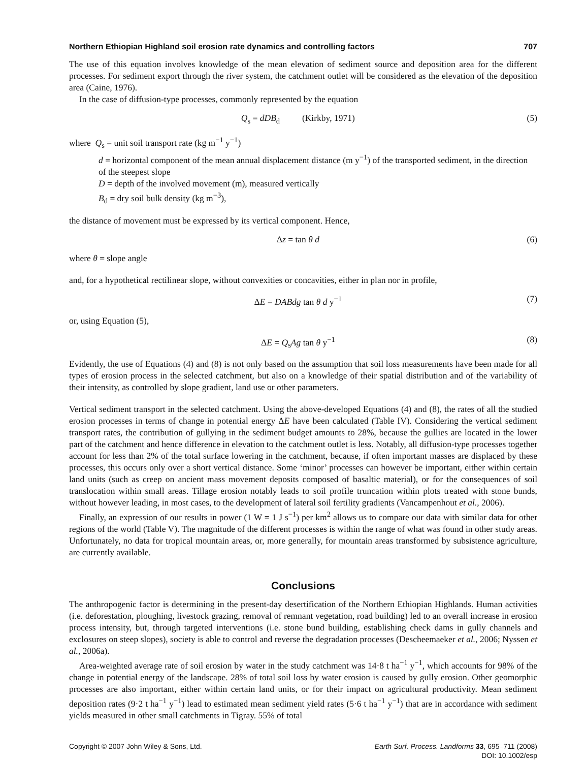Northern Ethiopian Highland soil erosion rate dynamics and controlling factors 707
The use of this equation involves knowledge of the mean elevation of sediment source and deposition area for the different processes. For sediment export through the river system, the catchment outlet will be considered as the elevation of the deposition area (Caine, 1976).
In the case of diffusion-type processes, commonly represented by the equation
Q<sub>s</sub> = dDB<sub>d</sub> (Kirkby, 1971) (5)
where Q<sub>s</sub> = unit soil transport rate (kg m<sup>−1</sup> y<sup>−1</sup>)
d = horizontal component of the mean annual displacement distance (m y<sup>−1</sup>) of the transported sediment, in the direction of the steepest slope
D = depth of the involved movement (m), measured vertically
B<sub>d</sub> = dry soil bulk density (kg m<sup>−3</sup>),
the distance of movement must be expressed by its vertical component. Hence,
Δz = tan θ d (6)
where θ = slope angle
and, for a hypothetical rectilinear slope, without convexities or concavities, either in plan nor in profile,
ΔE = DABdg tan θ d y<sup>−1</sup> (7)
or, using Equation (5),
ΔE = Q<sub>s</sub>Ag tan θ y<sup>−1</sup> (8)
Evidently, the use of Equations (4) and (8) is not only based on the assumption that soil loss measurements have been made for all types of erosion process in the selected catchment, but also on a knowledge of their spatial distribution and of the variability of their intensity, as controlled by slope gradient, land use or other parameters.
Vertical sediment transport in the selected catchment. Using the above-developed Equations (4) and (8), the rates of all the studied erosion processes in terms of change in potential energy ΔE have been calculated (Table IV). Considering the vertical sediment transport rates, the contribution of gullying in the sediment budget amounts to 28%, because the gullies are located in the lower part of the catchment and hence difference in elevation to the catchment outlet is less. Notably, all diffusion-type processes together account for less than 2% of the total surface lowering in the catchment, because, if often important masses are displaced by these processes, this occurs only over a short vertical distance. Some ‘minor’ processes can however be important, either within certain land units (such as creep on ancient mass movement deposits composed of basaltic material), or for the consequences of soil translocation within small areas. Tillage erosion notably leads to soil profile truncation within plots treated with stone bunds, without however leading, in most cases, to the development of lateral soil fertility gradients (Vancampenhout et al., 2006).
Finally, an expression of our results in power (1 W = 1 J s<sup>−1</sup>) per km<sup>2</sup> allows us to compare our data with similar data for other regions of the world (Table V). The magnitude of the different processes is within the range of what was found in other study areas. Unfortunately, no data for tropical mountain areas, or, more generally, for mountain areas transformed by subsistence agriculture, are currently available.
Conclusions
The anthropogenic factor is determining in the present-day desertification of the Northern Ethiopian Highlands. Human activities (i.e. deforestation, ploughing, livestock grazing, removal of remnant vegetation, road building) led to an overall increase in erosion process intensity, but, through targeted interventions (i.e. stone bund building, establishing check dams in gully channels and exclosures on steep slopes), society is able to control and reverse the degradation processes (Descheemaeker et al., 2006; Nyssen et al., 2006a).
Area-weighted average rate of soil erosion by water in the study catchment was 14·8 t ha<sup>−1</sup> y<sup>−1</sup>, which accounts for 98% of the change in potential energy of the landscape. 28% of total soil loss by water erosion is caused by gully erosion. Other geomorphic processes are also important, either within certain land units, or for their impact on agricultural productivity. Mean sediment deposition rates (9·2 t ha<sup>−1</sup> y<sup>−1</sup>) lead to estimated mean sediment yield rates (5·6 t ha<sup>−1</sup> y<sup>−1</sup>) that are in accordance with sediment yields measured in other small catchments in Tigray. 55% of total
Copyright © 2007 John Wiley & Sons, Ltd. Earth Surf. Process. Landforms 33, 695–711 (2008)
DOI: 10.1002/esp